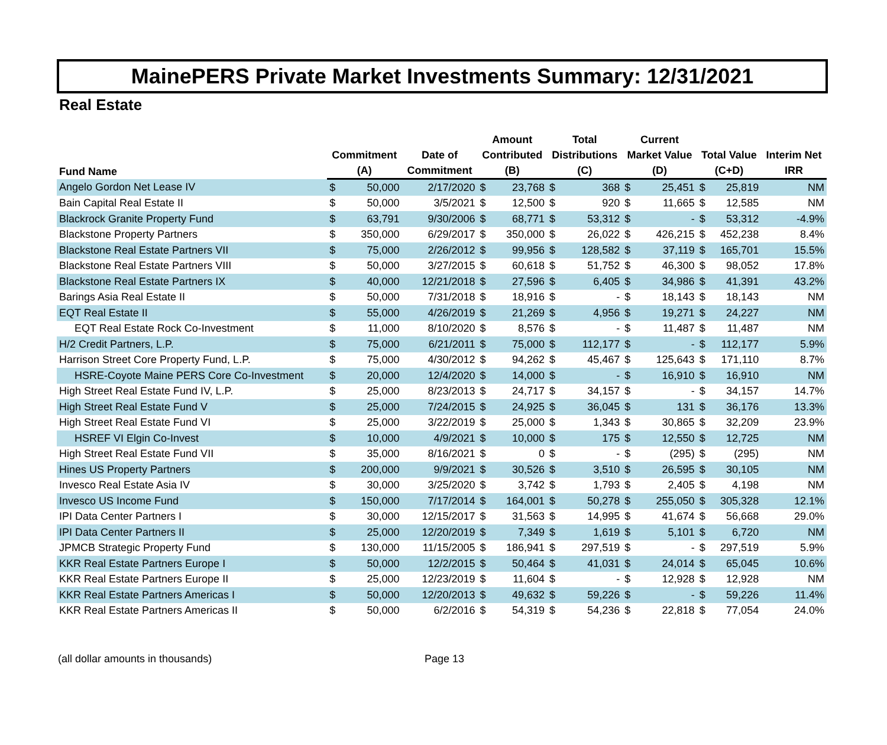MainePERS Private Market Investments Summary: 12/31/2021
Real Estate
| Fund Name | Commitment | | Date of | Amount | | Total | | Current | | Total Value | | Interim Net |
| --- | --- | --- | --- | --- | --- | --- | --- | --- | --- | --- | --- | --- |
| | | | | Contributed | | Distributions | | Market Value | | | | |
| | (A) | | Commitment | (B) | | (C) | | (D) | | (C+D) | | IRR |
| Angelo Gordon Net Lease IV | $ | 50,000 | 2/17/2020 | $ | 23,768 | $ | 368 | $ | 25,451 | $ | 25,819 | NM |
| Bain Capital Real Estate II | $ | 50,000 | 3/5/2021 | $ | 12,500 | $ | 920 | $ | 11,665 | $ | 12,585 | NM |
| Blackrock Granite Property Fund | $ | 63,791 | 9/30/2006 | $ | 68,771 | $ | 53,312 | $ | - | $ | 53,312 | -4.9% |
| Blackstone Property Partners | $ | 350,000 | 6/29/2017 | $ | 350,000 | $ | 26,022 | $ | 426,215 | $ | 452,238 | 8.4% |
| Blackstone Real Estate Partners VII | $ | 75,000 | 2/26/2012 | $ | 99,956 | $ | 128,582 | $ | 37,119 | $ | 165,701 | 15.5% |
| Blackstone Real Estate Partners VIII | $ | 50,000 | 3/27/2015 | $ | 60,618 | $ | 51,752 | $ | 46,300 | $ | 98,052 | 17.8% |
| Blackstone Real Estate Partners IX | $ | 40,000 | 12/21/2018 | $ | 27,596 | $ | 6,405 | $ | 34,986 | $ | 41,391 | 43.2% |
| Barings Asia Real Estate II | $ | 50,000 | 7/31/2018 | $ | 18,916 | $ | - | $ | 18,143 | $ | 18,143 | NM |
| EQT Real Estate II | $ | 55,000 | 4/26/2019 | $ | 21,269 | $ | 4,956 | $ | 19,271 | $ | 24,227 | NM |
| EQT Real Estate Rock Co-Investment | $ | 11,000 | 8/10/2020 | $ | 8,576 | $ | - | $ | 11,487 | $ | 11,487 | NM |
| H/2 Credit Partners, L.P. | $ | 75,000 | 6/21/2011 | $ | 75,000 | $ | 112,177 | $ | - | $ | 112,177 | 5.9% |
| Harrison Street Core Property Fund, L.P. | $ | 75,000 | 4/30/2012 | $ | 94,262 | $ | 45,467 | $ | 125,643 | $ | 171,110 | 8.7% |
| HSRE-Coyote Maine PERS Core Co-Investment | $ | 20,000 | 12/4/2020 | $ | 14,000 | $ | - | $ | 16,910 | $ | 16,910 | NM |
| High Street Real Estate Fund IV, L.P. | $ | 25,000 | 8/23/2013 | $ | 24,717 | $ | 34,157 | $ | - | $ | 34,157 | 14.7% |
| High Street Real Estate Fund V | $ | 25,000 | 7/24/2015 | $ | 24,925 | $ | 36,045 | $ | 131 | $ | 36,176 | 13.3% |
| High Street Real Estate Fund VI | $ | 25,000 | 3/22/2019 | $ | 25,000 | $ | 1,343 | $ | 30,865 | $ | 32,209 | 23.9% |
| HSREF VI Elgin Co-Invest | $ | 10,000 | 4/9/2021 | $ | 10,000 | $ | 175 | $ | 12,550 | $ | 12,725 | NM |
| High Street Real Estate Fund VII | $ | 35,000 | 8/16/2021 | $ | 0 | $ | - | $ | (295) | $ | (295) | NM |
| Hines US Property Partners | $ | 200,000 | 9/9/2021 | $ | 30,526 | $ | 3,510 | $ | 26,595 | $ | 30,105 | NM |
| Invesco Real Estate Asia IV | $ | 30,000 | 3/25/2020 | $ | 3,742 | $ | 1,793 | $ | 2,405 | $ | 4,198 | NM |
| Invesco US Income Fund | $ | 150,000 | 7/17/2014 | $ | 164,001 | $ | 50,278 | $ | 255,050 | $ | 305,328 | 12.1% |
| IPI Data Center Partners I | $ | 30,000 | 12/15/2017 | $ | 31,563 | $ | 14,995 | $ | 41,674 | $ | 56,668 | 29.0% |
| IPI Data Center Partners II | $ | 25,000 | 12/20/2019 | $ | 7,349 | $ | 1,619 | $ | 5,101 | $ | 6,720 | NM |
| JPMCB Strategic Property Fund | $ | 130,000 | 11/15/2005 | $ | 186,941 | $ | 297,519 | $ | - | $ | 297,519 | 5.9% |
| KKR Real Estate Partners Europe I | $ | 50,000 | 12/2/2015 | $ | 50,464 | $ | 41,031 | $ | 24,014 | $ | 65,045 | 10.6% |
| KKR Real Estate Partners Europe II | $ | 25,000 | 12/23/2019 | $ | 11,604 | $ | - | $ | 12,928 | $ | 12,928 | NM |
| KKR Real Estate Partners Americas I | $ | 50,000 | 12/20/2013 | $ | 49,632 | $ | 59,226 | $ | - | $ | 59,226 | 11.4% |
| KKR Real Estate Partners Americas II | $ | 50,000 | 6/2/2016 | $ | 54,319 | $ | 54,236 | $ | 22,818 | $ | 77,054 | 24.0% |
(all dollar amounts in thousands) Page 13